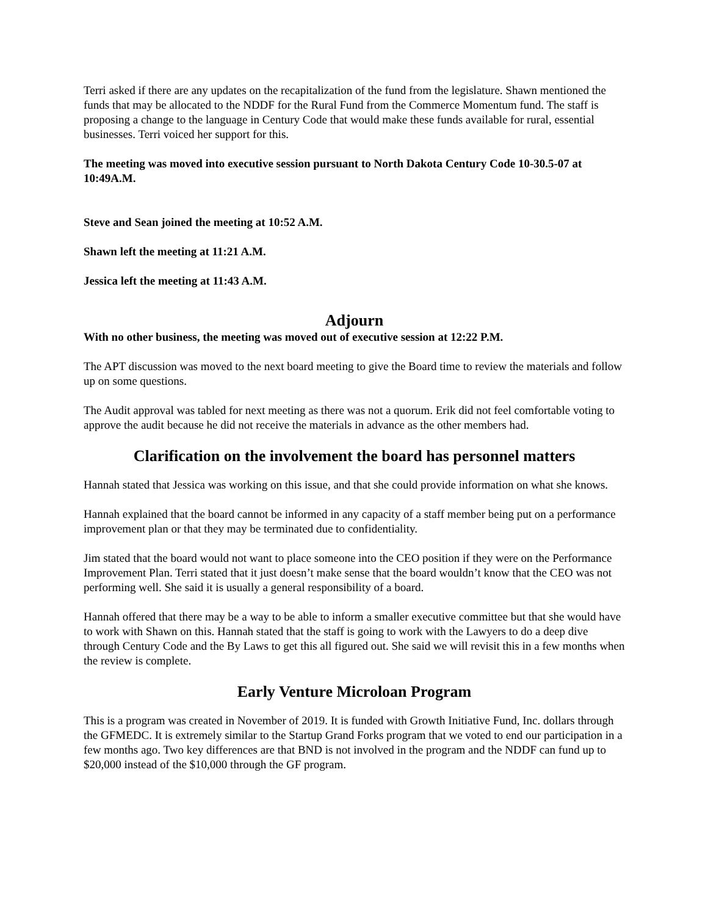Terri asked if there are any updates on the recapitalization of the fund from the legislature. Shawn mentioned the funds that may be allocated to the NDDF for the Rural Fund from the Commerce Momentum fund. The staff is proposing a change to the language in Century Code that would make these funds available for rural, essential businesses. Terri voiced her support for this.
The meeting was moved into executive session pursuant to North Dakota Century Code 10-30.5-07 at 10:49A.M.
Steve and Sean joined the meeting at 10:52 A.M.
Shawn left the meeting at 11:21 A.M.
Jessica left the meeting at 11:43 A.M.
Adjourn
With no other business, the meeting was moved out of executive session at 12:22 P.M.
The APT discussion was moved to the next board meeting to give the Board time to review the materials and follow up on some questions.
The Audit approval was tabled for next meeting as there was not a quorum. Erik did not feel comfortable voting to approve the audit because he did not receive the materials in advance as the other members had.
Clarification on the involvement the board has personnel matters
Hannah stated that Jessica was working on this issue, and that she could provide information on what she knows.
Hannah explained that the board cannot be informed in any capacity of a staff member being put on a performance improvement plan or that they may be terminated due to confidentiality.
Jim stated that the board would not want to place someone into the CEO position if they were on the Performance Improvement Plan. Terri stated that it just doesn’t make sense that the board wouldn’t know that the CEO was not performing well. She said it is usually a general responsibility of a board.
Hannah offered that there may be a way to be able to inform a smaller executive committee but that she would have to work with Shawn on this. Hannah stated that the staff is going to work with the Lawyers to do a deep dive through Century Code and the By Laws to get this all figured out. She said we will revisit this in a few months when the review is complete.
Early Venture Microloan Program
This is a program was created in November of 2019. It is funded with Growth Initiative Fund, Inc. dollars through the GFMEDC. It is extremely similar to the Startup Grand Forks program that we voted to end our participation in a few months ago. Two key differences are that BND is not involved in the program and the NDDF can fund up to $20,000 instead of the $10,000 through the GF program.